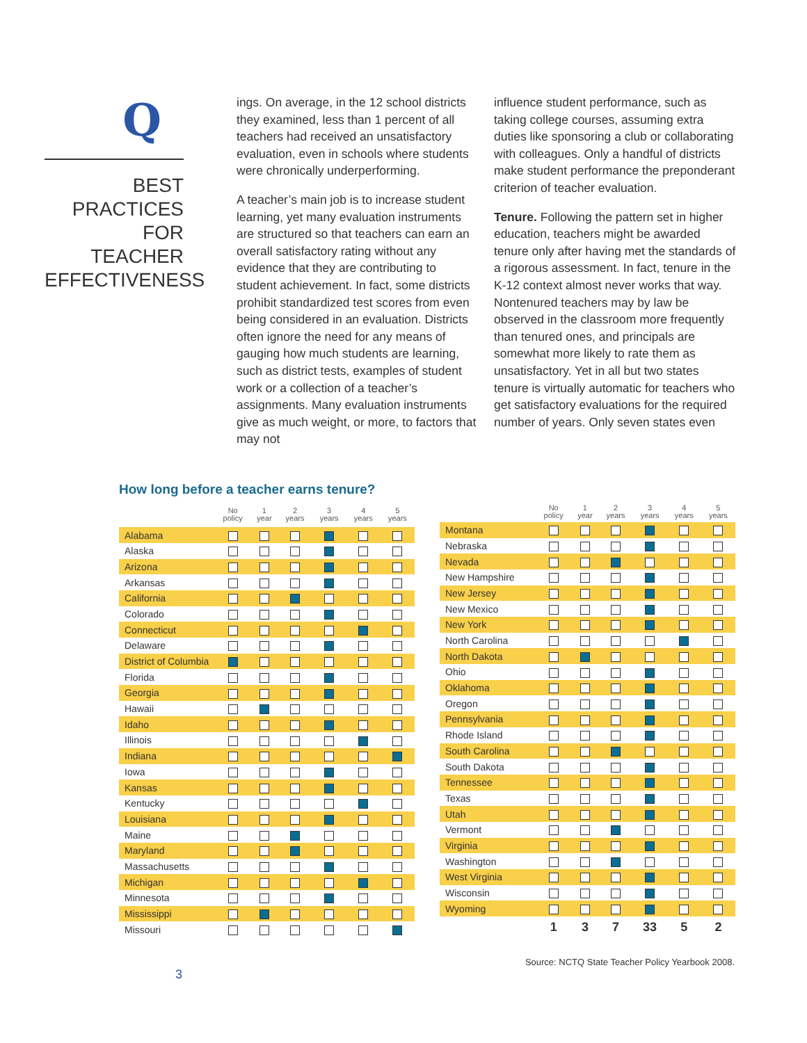Q
BEST PRACTICES
FOR TEACHER
EFFECTIVENESS
ings. On average, in the 12 school districts they examined, less than 1 percent of all teachers had received an unsatisfactory evaluation, even in schools where students were chronically underperforming.
A teacher’s main job is to increase student learning, yet many evaluation instruments are structured so that teachers can earn an overall satisfactory rating without any evidence that they are contributing to student achievement. In fact, some districts prohibit standardized test scores from even being considered in an evaluation. Districts often ignore the need for any means of gauging how much students are learning, such as district tests, examples of student work or a collection of a teacher’s assignments. Many evaluation instruments give as much weight, or more, to factors that may not
influence student performance, such as taking college courses, assuming extra duties like sponsoring a club or collaborating with colleagues. Only a handful of districts make student performance the preponderant criterion of teacher evaluation.
Tenure. Following the pattern set in higher education, teachers might be awarded tenure only after having met the standards of a rigorous assessment. In fact, tenure in the K-12 context almost never works that way. Nontenured teachers may by law be observed in the classroom more frequently than tenured ones, and principals are somewhat more likely to rate them as unsatisfactory. Yet in all but two states tenure is virtually automatic for teachers who get satisfactory evaluations for the required number of years. Only seven states even
How long before a teacher earns tenure?
| | No policy | 1 year | 2 years | 3 years | 4 years | 5 years |
| --- | --- | --- | --- | --- | --- | --- |
| Alabama | | | | | | |
| Alaska | | | | | | |
| Arizona | | | | | | |
| Arkansas | | | | | | |
| California | | | | | | |
| Colorado | | | | | | |
| Connecticut | | | | | | |
| Delaware | | | | | | |
| District of Columbia | | | | | | |
| Florida | | | | | | |
| Georgia | | | | | | |
| Hawaii | | | | | | |
| Idaho | | | | | | |
| Illinois | | | | | | |
| Indiana | | | | | | |
| Iowa | | | | | | |
| Kansas | | | | | | |
| Kentucky | | | | | | |
| Louisiana | | | | | | |
| Maine | | | | | | |
| Maryland | | | | | | |
| Massachusetts | | | | | | |
| Michigan | | | | | | |
| Minnesota | | | | | | |
| Mississippi | | | | | | |
| Missouri | | | | | | |
| | No policy | 1 year | 2 years | 3 years | 4 years | 5 years |
| --- | --- | --- | --- | --- | --- | --- |
| Montana | | | | | | |
| Nebraska | | | | | | |
| Nevada | | | | | | |
| New Hampshire | | | | | | |
| New Jersey | | | | | | |
| New Mexico | | | | | | |
| New York | | | | | | |
| North Carolina | | | | | | |
| North Dakota | | | | | | |
| Ohio | | | | | | |
| Oklahoma | | | | | | |
| Oregon | | | | | | |
| Pennsylvania | | | | | | |
| Rhode Island | | | | | | |
| South Carolina | | | | | | |
| South Dakota | | | | | | |
| Tennessee | | | | | | |
| Texas | | | | | | |
| Utah | | | | | | |
| Vermont | | | | | | |
| Virginia | | | | | | |
| Washington | | | | | | |
| West Virginia | | | | | | |
| Wisconsin | | | | | | |
| Wyoming | | | | | | |
| | 1 | 3 | 7 | 33 | 5 | 2 |
Source: NCTQ State Teacher Policy Yearbook 2008.
3